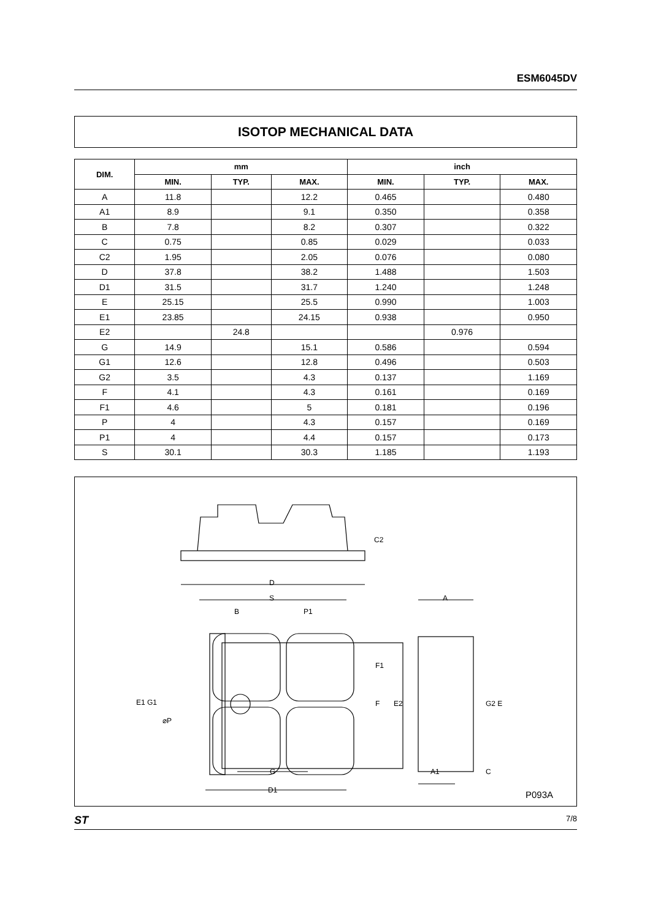ESM6045DV
ISOTOP MECHANICAL DATA
| DIM. | mm | | | inch | | |
| --- | --- | --- | --- | --- | --- | --- |
| | MIN. | TYP. | MAX. | MIN. | TYP. | MAX. |
| A | 11.8 | | 12.2 | 0.465 | | 0.480 |
| A1 | 8.9 | | 9.1 | 0.350 | | 0.358 |
| B | 7.8 | | 8.2 | 0.307 | | 0.322 |
| C | 0.75 | | 0.85 | 0.029 | | 0.033 |
| C2 | 1.95 | | 2.05 | 0.076 | | 0.080 |
| D | 37.8 | | 38.2 | 1.488 | | 1.503 |
| D1 | 31.5 | | 31.7 | 1.240 | | 1.248 |
| E | 25.15 | | 25.5 | 0.990 | | 1.003 |
| E1 | 23.85 | | 24.15 | 0.938 | | 0.950 |
| E2 | | 24.8 | | | 0.976 | |
| G | 14.9 | | 15.1 | 0.586 | | 0.594 |
| G1 | 12.6 | | 12.8 | 0.496 | | 0.503 |
| G2 | 3.5 | | 4.3 | 0.137 | | 1.169 |
| F | 4.1 | | 4.3 | 0.161 | | 0.169 |
| F1 | 4.6 | | 5 | 0.181 | | 0.196 |
| P | 4 | | 4.3 | 0.157 | | 0.169 |
| P1 | 4 | | 4.4 | 0.157 | | 0.173 |
| S | 30.1 | | 30.3 | 1.185 | | 1.193 |
D
S
B P1
C2
A
F1
E1 G1 F E2 G2 E
⌀P
G A1 C
D1 P093A
ST 7/8